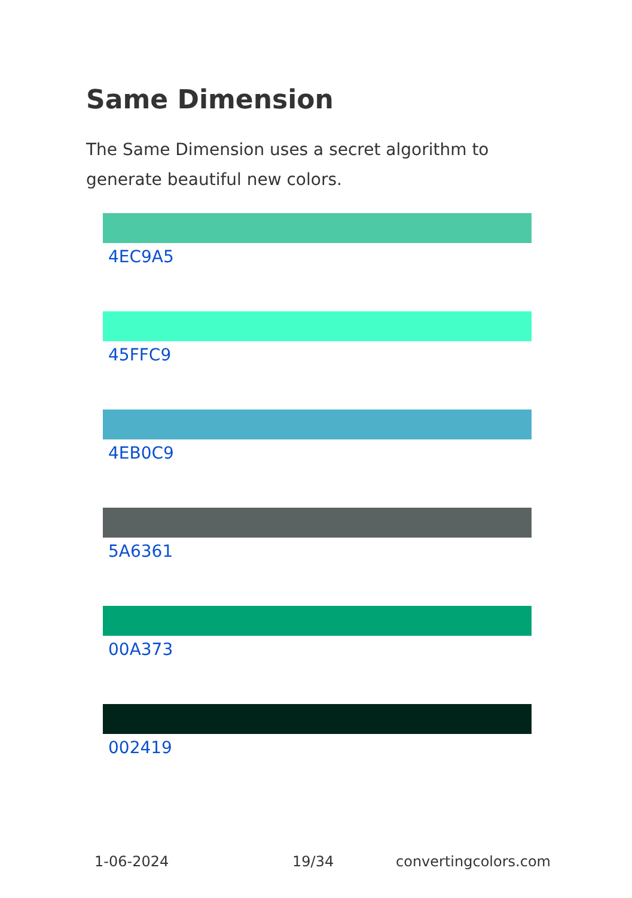Same Dimension
The Same Dimension uses a secret algorithm to generate beautiful new colors.
4EC9A5
45FFC9
4EB0C9
5A6361
00A373
002419
1-06-2024 19/34 convertingcolors.com